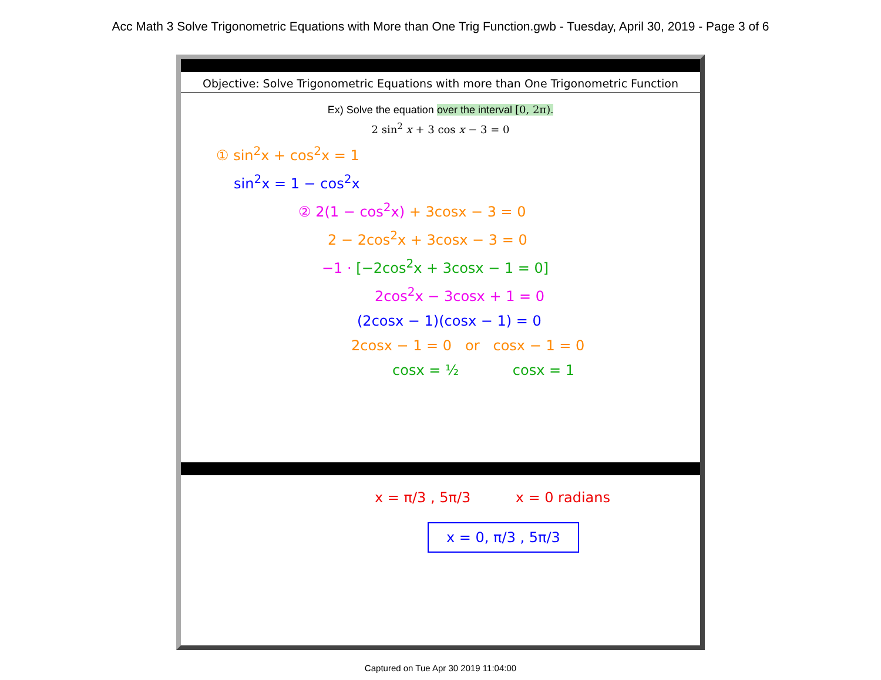Acc Math 3 Solve Trigonometric Equations with More than One Trig Function.gwb - Tuesday, April 30, 2019 - Page 3 of 6
Objective: Solve Trigonometric Equations with more than One Trigonometric Function
Ex) Solve the equation over the interval [0, 2π).
2 sin<sup>2</sup> x + 3 cos x − 3 = 0
① sin<sup>2</sup>x + cos<sup>2</sup>x = 1
sin<sup>2</sup>x = 1 − cos<sup>2</sup>x
② 2(1 − cos<sup>2</sup>x) + 3cosx − 3 = 0
2 − 2cos<sup>2</sup>x + 3cosx − 3 = 0
−1 · [−2cos<sup>2</sup>x + 3cosx − 1 = 0]
2cos<sup>2</sup>x − 3cosx + 1 = 0
(2cosx − 1)(cosx − 1) = 0
2cosx − 1 = 0 or cosx − 1 = 0
cosx = ½ cosx = 1
x = π/3 , 5π/3 x = 0 radians
x = 0, π/3 , 5π/3
Captured on Tue Apr 30 2019 11:04:00